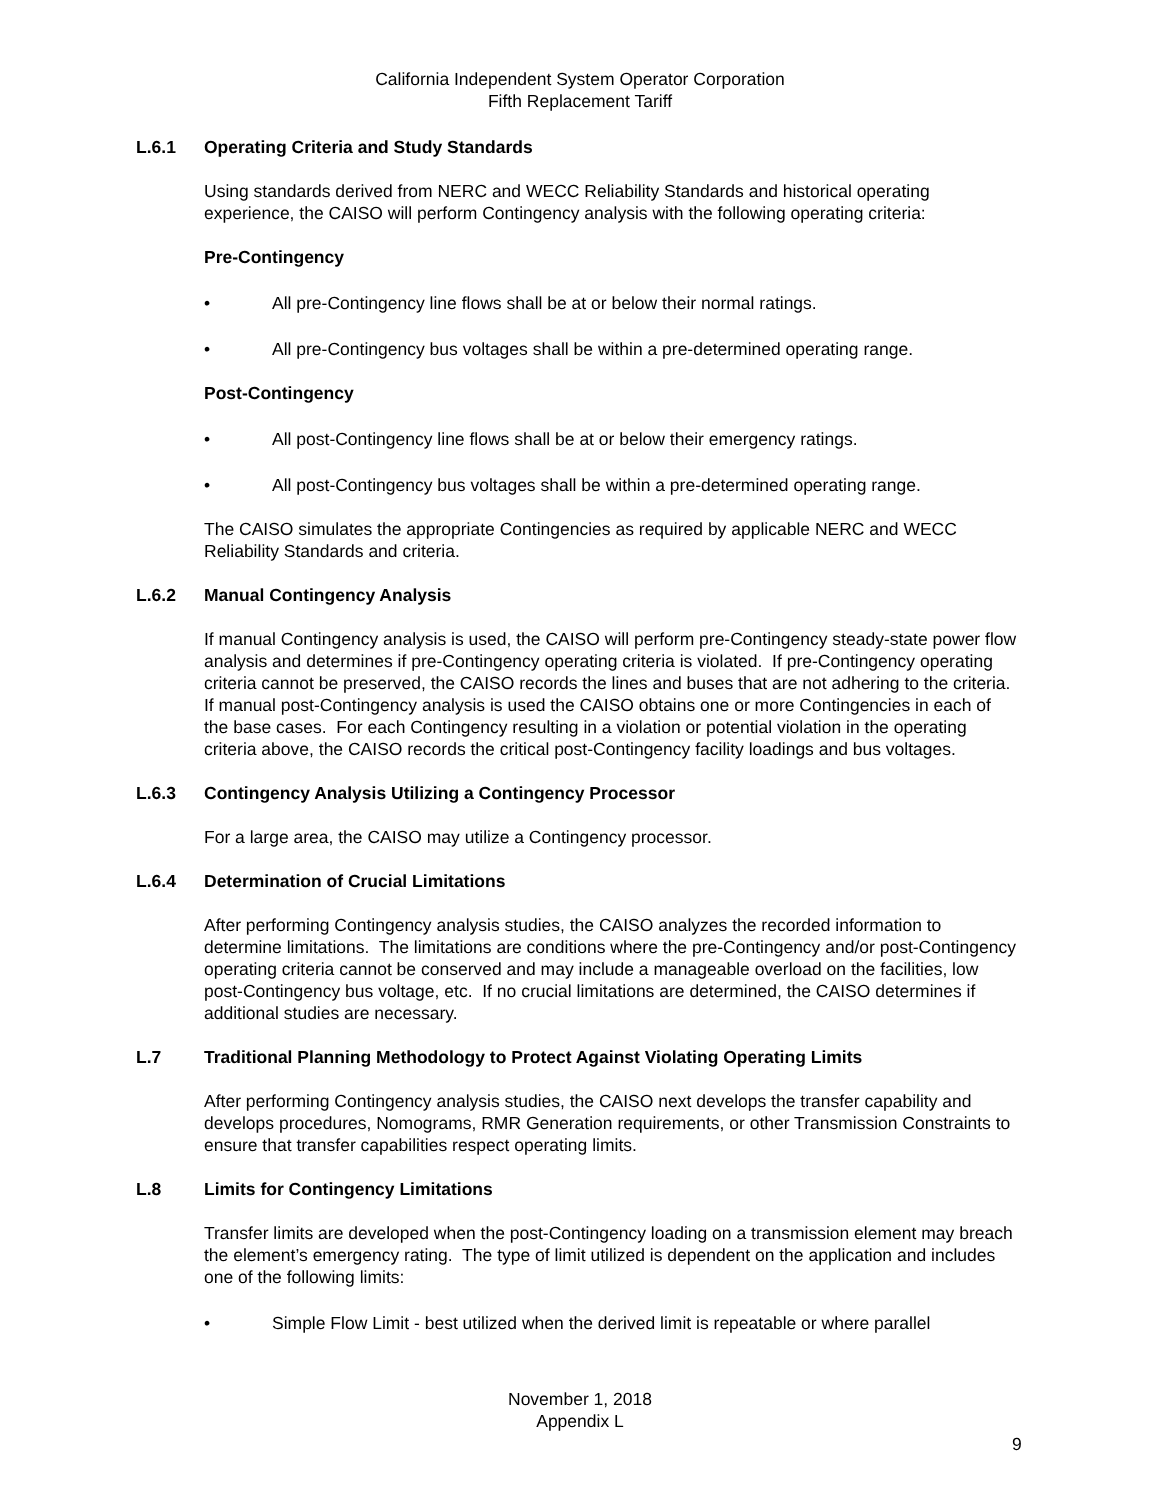California Independent System Operator Corporation
Fifth Replacement Tariff
L.6.1 Operating Criteria and Study Standards
Using standards derived from NERC and WECC Reliability Standards and historical operating experience, the CAISO will perform Contingency analysis with the following operating criteria:
Pre-Contingency
• All pre-Contingency line flows shall be at or below their normal ratings.
• All pre-Contingency bus voltages shall be within a pre-determined operating range.
Post-Contingency
• All post-Contingency line flows shall be at or below their emergency ratings.
• All post-Contingency bus voltages shall be within a pre-determined operating range.
The CAISO simulates the appropriate Contingencies as required by applicable NERC and WECC Reliability Standards and criteria.
L.6.2 Manual Contingency Analysis
If manual Contingency analysis is used, the CAISO will perform pre-Contingency steady-state power flow analysis and determines if pre-Contingency operating criteria is violated. If pre-Contingency operating criteria cannot be preserved, the CAISO records the lines and buses that are not adhering to the criteria. If manual post-Contingency analysis is used the CAISO obtains one or more Contingencies in each of the base cases. For each Contingency resulting in a violation or potential violation in the operating criteria above, the CAISO records the critical post-Contingency facility loadings and bus voltages.
L.6.3 Contingency Analysis Utilizing a Contingency Processor
For a large area, the CAISO may utilize a Contingency processor.
L.6.4 Determination of Crucial Limitations
After performing Contingency analysis studies, the CAISO analyzes the recorded information to determine limitations. The limitations are conditions where the pre-Contingency and/or post-Contingency operating criteria cannot be conserved and may include a manageable overload on the facilities, low post-Contingency bus voltage, etc. If no crucial limitations are determined, the CAISO determines if additional studies are necessary.
L.7 Traditional Planning Methodology to Protect Against Violating Operating Limits
After performing Contingency analysis studies, the CAISO next develops the transfer capability and develops procedures, Nomograms, RMR Generation requirements, or other Transmission Constraints to ensure that transfer capabilities respect operating limits.
L.8 Limits for Contingency Limitations
Transfer limits are developed when the post-Contingency loading on a transmission element may breach the element’s emergency rating. The type of limit utilized is dependent on the application and includes one of the following limits:
• Simple Flow Limit - best utilized when the derived limit is repeatable or where parallel
November 1, 2018
Appendix L
9